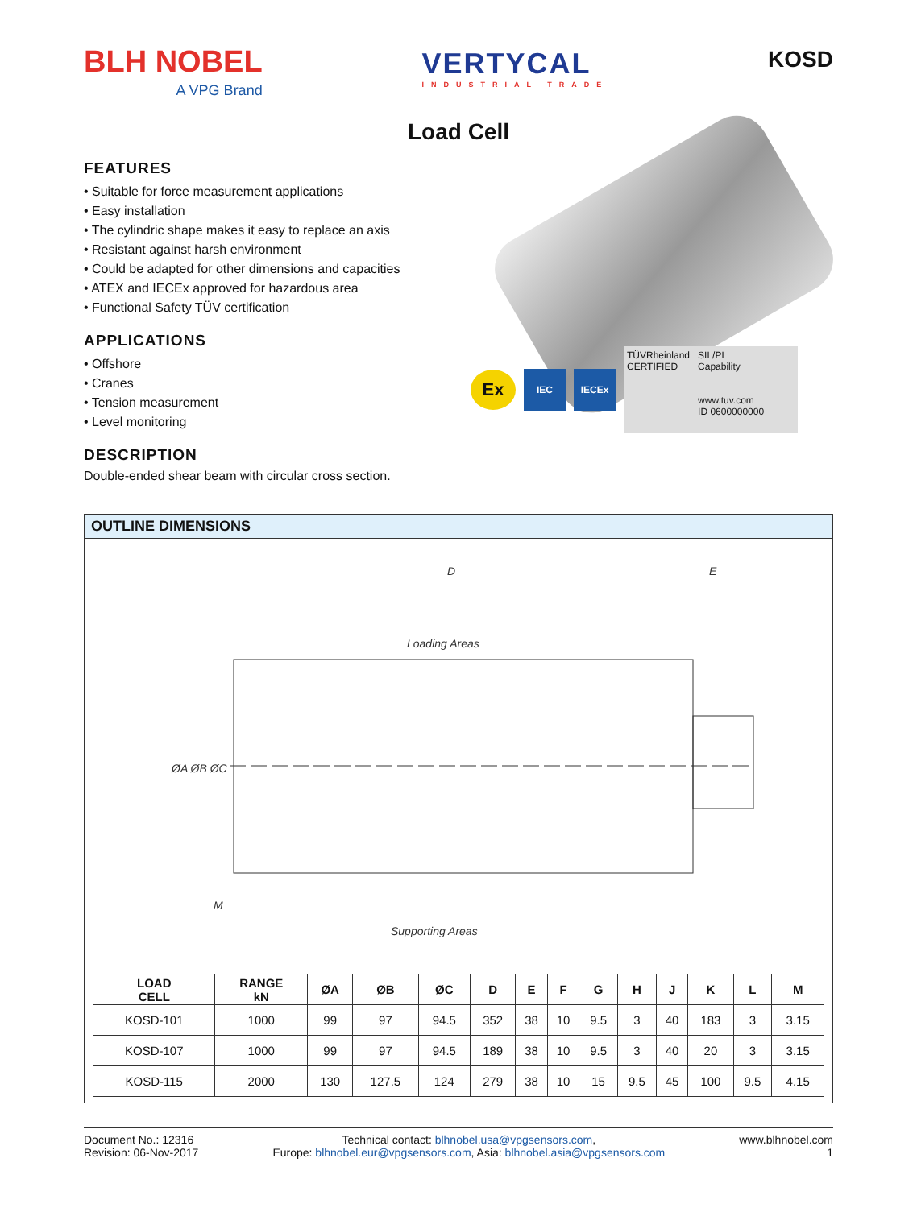BLH NOBEL
A VPG Brand
VERTYCAL
INDUSTRIAL TRADE
KOSD
Load Cell
FEATURES
• Suitable for force measurement applications
• Easy installation
• The cylindric shape makes it easy to replace an axis
• Resistant against harsh environment
• Could be adapted for other dimensions and capacities
• ATEX and IECEx approved for hazardous area
• Functional Safety TÜV certification
APPLICATIONS
• Offshore
• Cranes
• Tension measurement
• Level monitoring
DESCRIPTION
Double-ended shear beam with circular cross section.
Ex
IEC IECEx
TÜVRheinland
CERTIFIED
SIL/PL
Capability
www.tuv.com
ID 0600000000
OUTLINE DIMENSIONS
D
E
Loading Areas
Supporting Areas
ØA ØB ØC
M
| LOAD CELL | RANGE kN | ØA | ØB | ØC | D | E | F | G | H | J | K | L | M |
| --- | --- | --- | --- | --- | --- | --- | --- | --- | --- | --- | --- | --- | --- |
| KOSD-101 | 1000 | 99 | 97 | 94.5 | 352 | 38 | 10 | 9.5 | 3 | 40 | 183 | 3 | 3.15 |
| KOSD-107 | 1000 | 99 | 97 | 94.5 | 189 | 38 | 10 | 9.5 | 3 | 40 | 20 | 3 | 3.15 |
| KOSD-115 | 2000 | 130 | 127.5 | 124 | 279 | 38 | 10 | 15 | 9.5 | 45 | 100 | 9.5 | 4.15 |
Document No.: 12316
Revision: 06-Nov-2017
Technical contact: blhnobel.usa@vpgsensors.com,
Europe: blhnobel.eur@vpgsensors.com, Asia: blhnobel.asia@vpgsensors.com
www.blhnobel.com
1